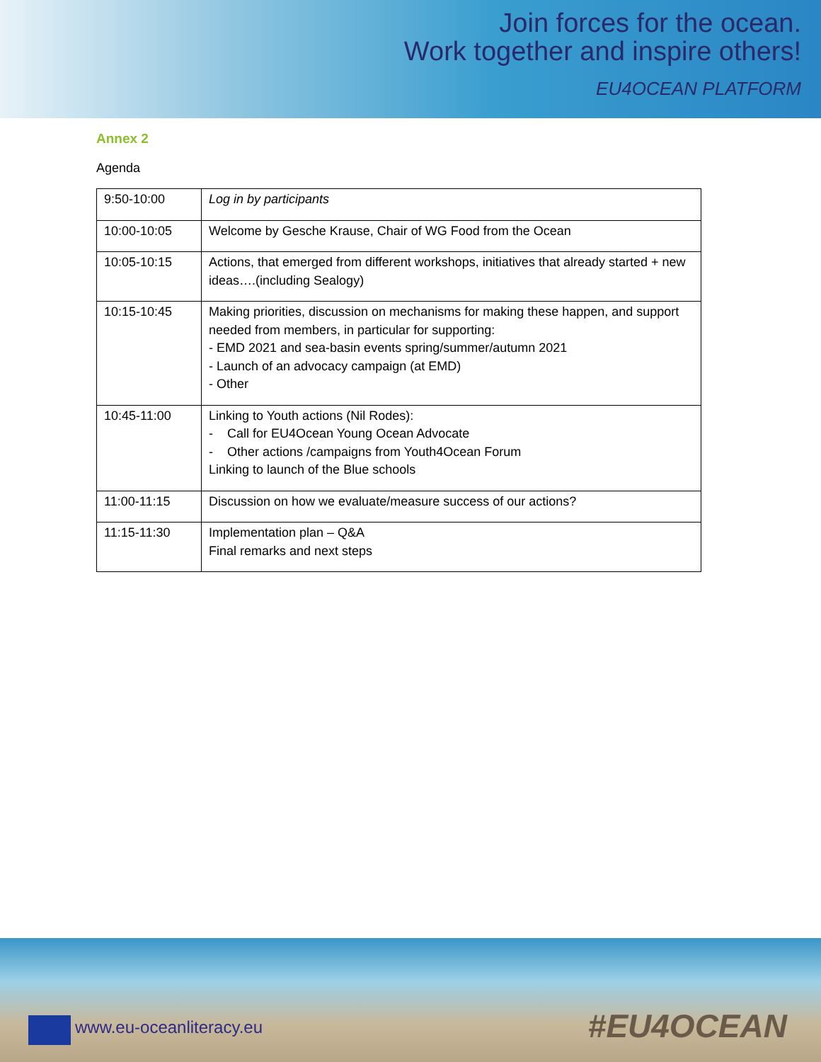Join forces for the ocean.
Work together and inspire others!
EU4OCEAN PLATFORM
Annex 2
Agenda
| 9:50-10:00 | Log in by participants |
| 10:00-10:05 | Welcome by Gesche Krause, Chair of WG Food from the Ocean |
| 10:05-10:15 | Actions, that emerged from different workshops, initiatives that already started + new ideas….(including Sealogy) |
| 10:15-10:45 | Making priorities, discussion on mechanisms for making these happen, and support needed from members, in particular for supporting: - EMD 2021 and sea-basin events spring/summer/autumn 2021 - Launch of an advocacy campaign (at EMD) - Other |
| 10:45-11:00 | Linking to Youth actions (Nil Rodes): - Call for EU4Ocean Young Ocean Advocate - Other actions /campaigns from Youth4Ocean Forum Linking to launch of the Blue schools |
| 11:00-11:15 | Discussion on how we evaluate/measure success of our actions? |
| 11:15-11:30 | Implementation plan – Q&A Final remarks and next steps |
www.eu-oceanliteracy.eu
#EU4OCEAN